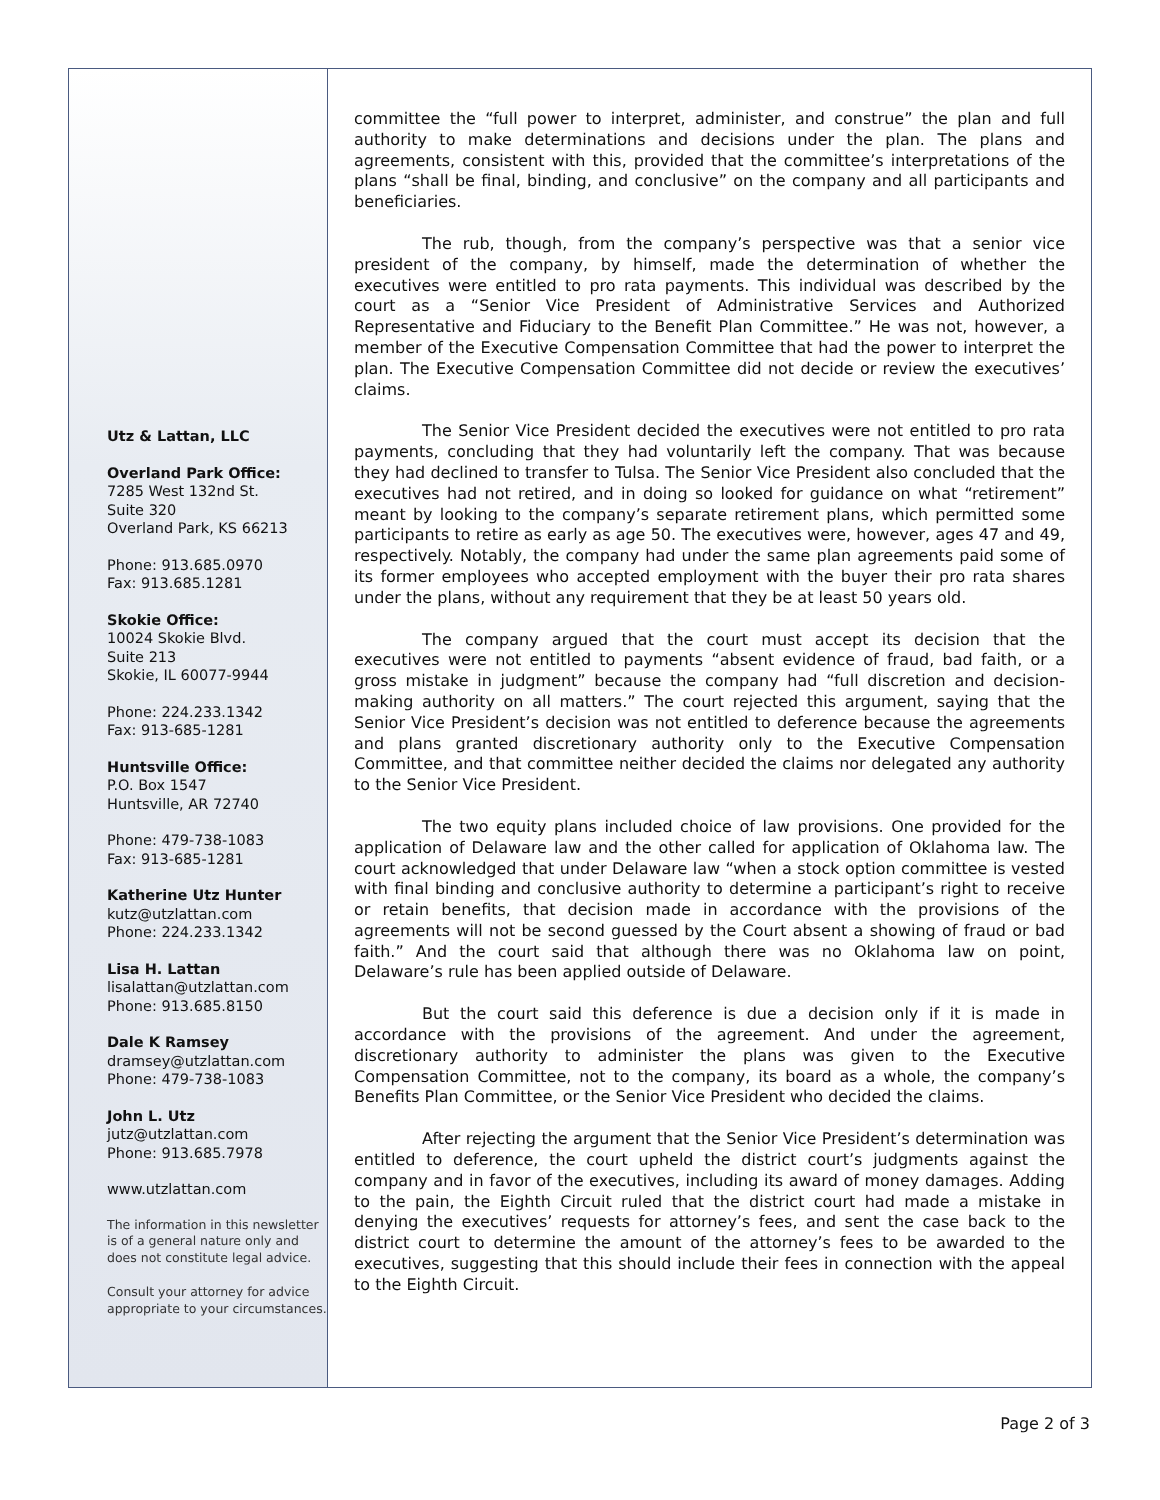Utz & Lattan, LLC
Overland Park Office:
7285 West 132nd St.
Suite 320
Overland Park, KS 66213
Phone: 913.685.0970
Fax: 913.685.1281
Skokie Office:
10024 Skokie Blvd.
Suite 213
Skokie, IL 60077-9944
Phone: 224.233.1342
Fax: 913-685-1281
Huntsville Office:
P.O. Box 1547
Huntsville, AR 72740
Phone: 479-738-1083
Fax: 913-685-1281
Katherine Utz Hunter
kutz@utzlattan.com
Phone: 224.233.1342
Lisa H. Lattan
lisalattan@utzlattan.com
Phone: 913.685.8150
Dale K Ramsey
dramsey@utzlattan.com
Phone: 479-738-1083
John L. Utz
jutz@utzlattan.com
Phone: 913.685.7978
www.utzlattan.com
The information in this newsletter is of a general nature only and does not constitute legal advice.
Consult your attorney for advice appropriate to your circumstances.
committee the “full power to interpret, administer, and construe” the plan and full authority to make determinations and decisions under the plan. The plans and agreements, consistent with this, provided that the committee’s interpretations of the plans “shall be final, binding, and conclusive” on the company and all participants and beneficiaries.
The rub, though, from the company’s perspective was that a senior vice president of the company, by himself, made the determination of whether the executives were entitled to pro rata payments. This individual was described by the court as a “Senior Vice President of Administrative Services and Authorized Representative and Fiduciary to the Benefit Plan Committee.” He was not, however, a member of the Executive Compensation Committee that had the power to interpret the plan. The Executive Compensation Committee did not decide or review the executives’ claims.
The Senior Vice President decided the executives were not entitled to pro rata payments, concluding that they had voluntarily left the company. That was because they had declined to transfer to Tulsa. The Senior Vice President also concluded that the executives had not retired, and in doing so looked for guidance on what “retirement” meant by looking to the company’s separate retirement plans, which permitted some participants to retire as early as age 50. The executives were, however, ages 47 and 49, respectively. Notably, the company had under the same plan agreements paid some of its former employees who accepted employment with the buyer their pro rata shares under the plans, without any requirement that they be at least 50 years old.
The company argued that the court must accept its decision that the executives were not entitled to payments “absent evidence of fraud, bad faith, or a gross mistake in judgment” because the company had “full discretion and decision-making authority on all matters.” The court rejected this argument, saying that the Senior Vice President’s decision was not entitled to deference because the agreements and plans granted discretionary authority only to the Executive Compensation Committee, and that committee neither decided the claims nor delegated any authority to the Senior Vice President.
The two equity plans included choice of law provisions. One provided for the application of Delaware law and the other called for application of Oklahoma law. The court acknowledged that under Delaware law “when a stock option committee is vested with final binding and conclusive authority to determine a participant’s right to receive or retain benefits, that decision made in accordance with the provisions of the agreements will not be second guessed by the Court absent a showing of fraud or bad faith.” And the court said that although there was no Oklahoma law on point, Delaware’s rule has been applied outside of Delaware.
But the court said this deference is due a decision only if it is made in accordance with the provisions of the agreement. And under the agreement, discretionary authority to administer the plans was given to the Executive Compensation Committee, not to the company, its board as a whole, the company’s Benefits Plan Committee, or the Senior Vice President who decided the claims.
After rejecting the argument that the Senior Vice President’s determination was entitled to deference, the court upheld the district court’s judgments against the company and in favor of the executives, including its award of money damages. Adding to the pain, the Eighth Circuit ruled that the district court had made a mistake in denying the executives’ requests for attorney’s fees, and sent the case back to the district court to determine the amount of the attorney’s fees to be awarded to the executives, suggesting that this should include their fees in connection with the appeal to the Eighth Circuit.
Page 2 of 3